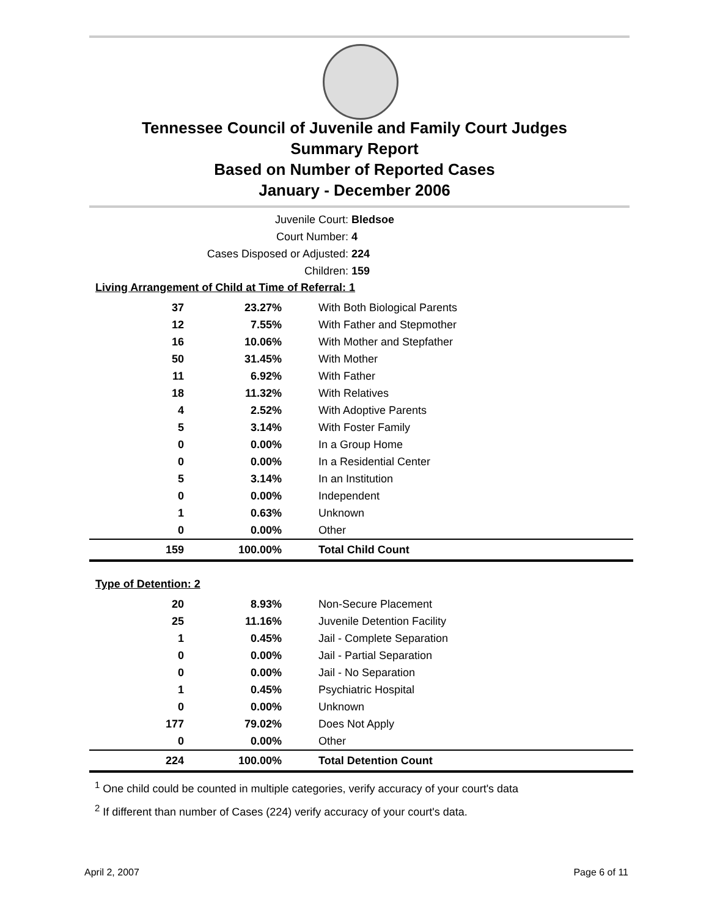Tennessee Council of Juvenile and Family Court Judges
Summary Report
Based on Number of Reported Cases
January - December 2006
Juvenile Court: Bledsoe
Court Number: 4
Cases Disposed or Adjusted: 224
Children: 159
Living Arrangement of Child at Time of Referral: 1
| 37 | 23.27% | With Both Biological Parents |
| 12 | 7.55% | With Father and Stepmother |
| 16 | 10.06% | With Mother and Stepfather |
| 50 | 31.45% | With Mother |
| 11 | 6.92% | With Father |
| 18 | 11.32% | With Relatives |
| 4 | 2.52% | With Adoptive Parents |
| 5 | 3.14% | With Foster Family |
| 0 | 0.00% | In a Group Home |
| 0 | 0.00% | In a Residential Center |
| 5 | 3.14% | In an Institution |
| 0 | 0.00% | Independent |
| 1 | 0.63% | Unknown |
| 0 | 0.00% | Other |
| 159 | 100.00% | Total Child Count |
Type of Detention: 2
| 20 | 8.93% | Non-Secure Placement |
| 25 | 11.16% | Juvenile Detention Facility |
| 1 | 0.45% | Jail - Complete Separation |
| 0 | 0.00% | Jail - Partial Separation |
| 0 | 0.00% | Jail - No Separation |
| 1 | 0.45% | Psychiatric Hospital |
| 0 | 0.00% | Unknown |
| 177 | 79.02% | Does Not Apply |
| 0 | 0.00% | Other |
| 224 | 100.00% | Total Detention Count |
<sup>1</sup> One child could be counted in multiple categories, verify accuracy of your court's data
<sup>2</sup> If different than number of Cases (224) verify accuracy of your court's data.
April 2, 2007 Page 6 of 11